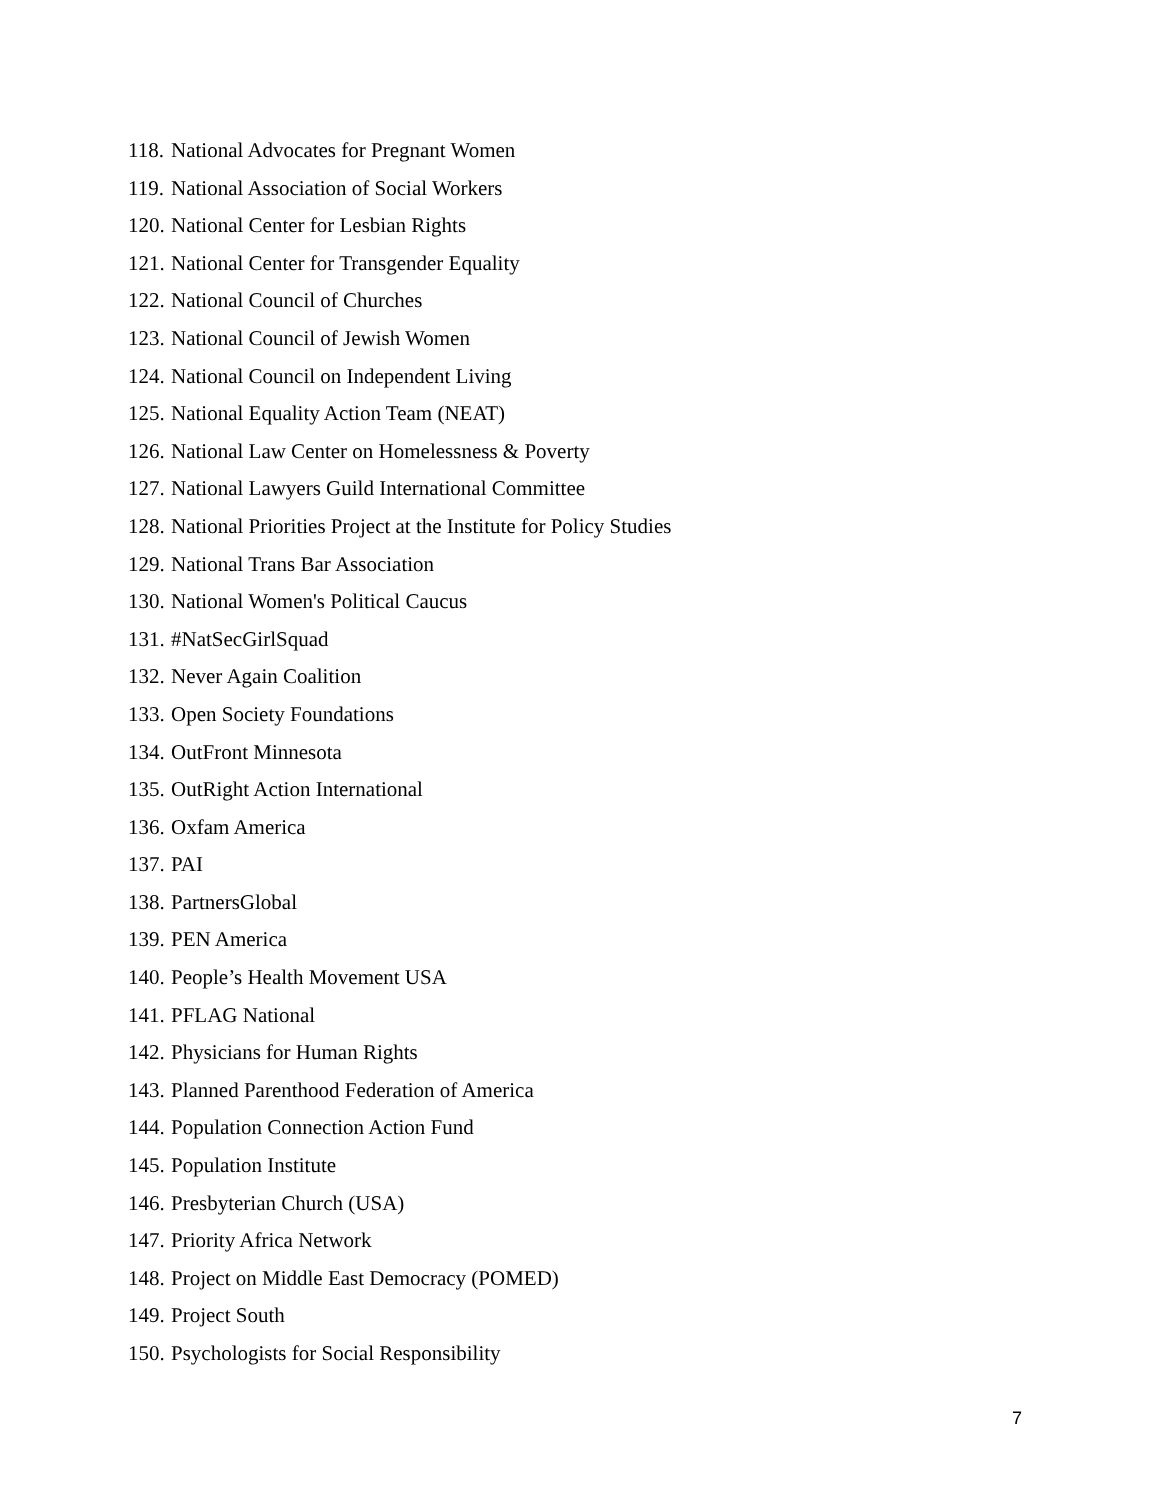118. National Advocates for Pregnant Women
119. National Association of Social Workers
120. National Center for Lesbian Rights
121. National Center for Transgender Equality
122. National Council of Churches
123. National Council of Jewish Women
124. National Council on Independent Living
125. National Equality Action Team (NEAT)
126. National Law Center on Homelessness & Poverty
127. National Lawyers Guild International Committee
128. National Priorities Project at the Institute for Policy Studies
129. National Trans Bar Association
130. National Women's Political Caucus
131. #NatSecGirlSquad
132. Never Again Coalition
133. Open Society Foundations
134. OutFront Minnesota
135. OutRight Action International
136. Oxfam America
137. PAI
138. PartnersGlobal
139. PEN America
140. People’s Health Movement USA
141. PFLAG National
142. Physicians for Human Rights
143. Planned Parenthood Federation of America
144. Population Connection Action Fund
145. Population Institute
146. Presbyterian Church (USA)
147. Priority Africa Network
148. Project on Middle East Democracy (POMED)
149. Project South
150. Psychologists for Social Responsibility
7